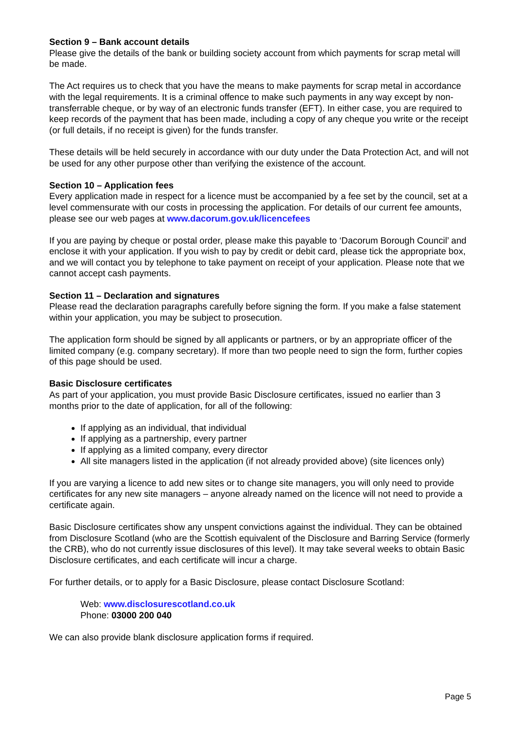Section 9 – Bank account details
Please give the details of the bank or building society account from which payments for scrap metal will be made.
The Act requires us to check that you have the means to make payments for scrap metal in accordance with the legal requirements. It is a criminal offence to make such payments in any way except by non-transferrable cheque, or by way of an electronic funds transfer (EFT). In either case, you are required to keep records of the payment that has been made, including a copy of any cheque you write or the receipt (or full details, if no receipt is given) for the funds transfer.
These details will be held securely in accordance with our duty under the Data Protection Act, and will not be used for any other purpose other than verifying the existence of the account.
Section 10 – Application fees
Every application made in respect for a licence must be accompanied by a fee set by the council, set at a level commensurate with our costs in processing the application. For details of our current fee amounts, please see our web pages at www.dacorum.gov.uk/licencefees
If you are paying by cheque or postal order, please make this payable to ‘Dacorum Borough Council’ and enclose it with your application. If you wish to pay by credit or debit card, please tick the appropriate box, and we will contact you by telephone to take payment on receipt of your application. Please note that we cannot accept cash payments.
Section 11 – Declaration and signatures
Please read the declaration paragraphs carefully before signing the form. If you make a false statement within your application, you may be subject to prosecution.
The application form should be signed by all applicants or partners, or by an appropriate officer of the limited company (e.g. company secretary). If more than two people need to sign the form, further copies of this page should be used.
Basic Disclosure certificates
As part of your application, you must provide Basic Disclosure certificates, issued no earlier than 3 months prior to the date of application, for all of the following:
If applying as an individual, that individual
If applying as a partnership, every partner
If applying as a limited company, every director
All site managers listed in the application (if not already provided above) (site licences only)
If you are varying a licence to add new sites or to change site managers, you will only need to provide certificates for any new site managers – anyone already named on the licence will not need to provide a certificate again.
Basic Disclosure certificates show any unspent convictions against the individual. They can be obtained from Disclosure Scotland (who are the Scottish equivalent of the Disclosure and Barring Service (formerly the CRB), who do not currently issue disclosures of this level). It may take several weeks to obtain Basic Disclosure certificates, and each certificate will incur a charge.
For further details, or to apply for a Basic Disclosure, please contact Disclosure Scotland:
Web: www.disclosurescotland.co.uk
Phone: 03000 200 040
We can also provide blank disclosure application forms if required.
Page 5